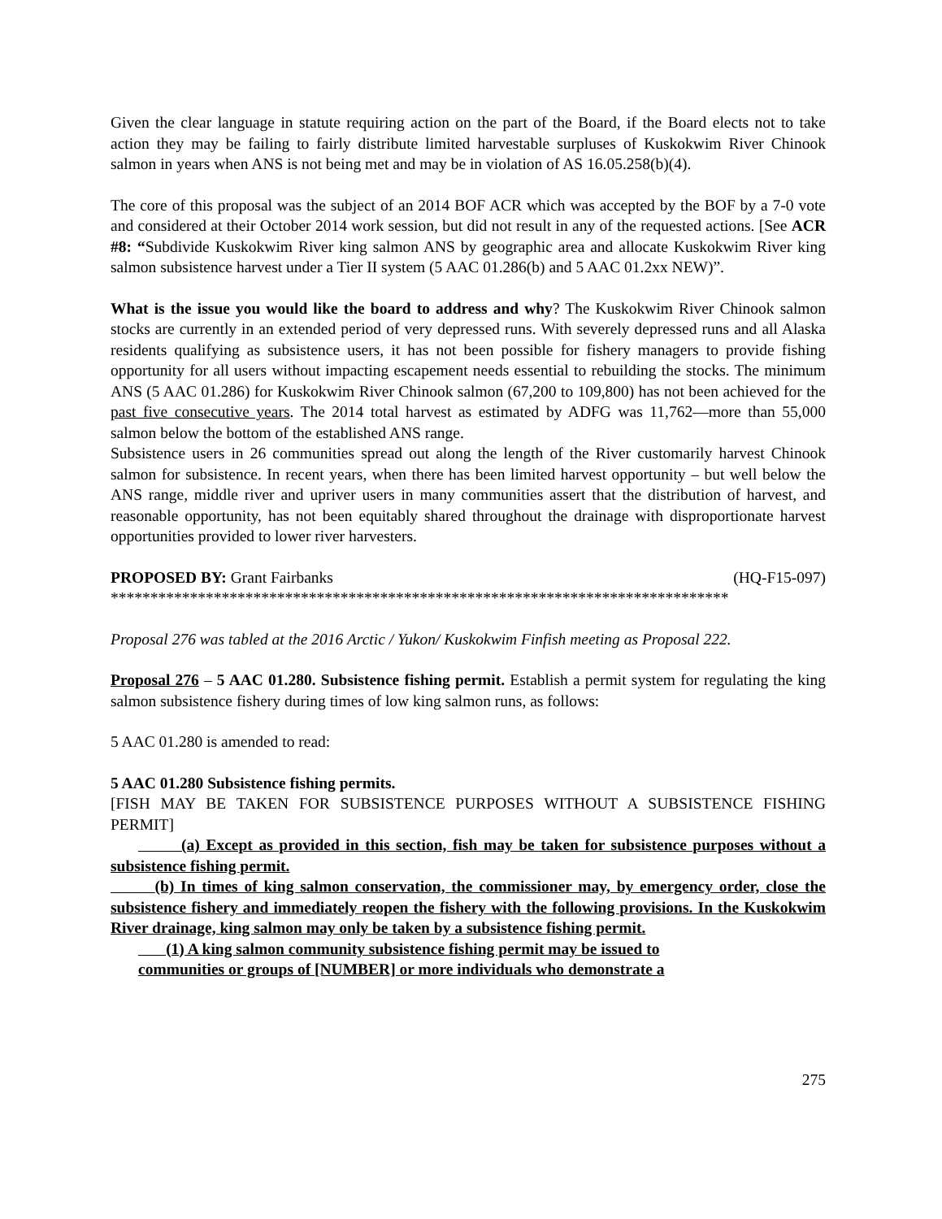Given the clear language in statute requiring action on the part of the Board, if the Board elects not to take action they may be failing to fairly distribute limited harvestable surpluses of Kuskokwim River Chinook salmon in years when ANS is not being met and may be in violation of AS 16.05.258(b)(4).
The core of this proposal was the subject of an 2014 BOF ACR which was accepted by the BOF by a 7-0 vote and considered at their October 2014 work session, but did not result in any of the requested actions. [See ACR #8: “Subdivide Kuskokwim River king salmon ANS by geographic area and allocate Kuskokwim River king salmon subsistence harvest under a Tier II system (5 AAC 01.286(b) and 5 AAC 01.2xx NEW)”.
What is the issue you would like the board to address and why? The Kuskokwim River Chinook salmon stocks are currently in an extended period of very depressed runs. With severely depressed runs and all Alaska residents qualifying as subsistence users, it has not been possible for fishery managers to provide fishing opportunity for all users without impacting escapement needs essential to rebuilding the stocks. The minimum ANS (5 AAC 01.286) for Kuskokwim River Chinook salmon (67,200 to 109,800) has not been achieved for the past five consecutive years. The 2014 total harvest as estimated by ADFG was 11,762—more than 55,000 salmon below the bottom of the established ANS range.
Subsistence users in 26 communities spread out along the length of the River customarily harvest Chinook salmon for subsistence. In recent years, when there has been limited harvest opportunity – but well below the ANS range, middle river and upriver users in many communities assert that the distribution of harvest, and reasonable opportunity, has not been equitably shared throughout the drainage with disproportionate harvest opportunities provided to lower river harvesters.
PROPOSED BY: Grant Fairbanks (HQ-F15-097)
******************************************************************************
Proposal 276 was tabled at the 2016 Arctic / Yukon/ Kuskokwim Finfish meeting as Proposal 222.
Proposal 276 – 5 AAC 01.280. Subsistence fishing permit. Establish a permit system for regulating the king salmon subsistence fishery during times of low king salmon runs, as follows:
5 AAC 01.280 is amended to read:
5 AAC 01.280 Subsistence fishing permits.
[FISH MAY BE TAKEN FOR SUBSISTENCE PURPOSES WITHOUT A SUBSISTENCE FISHING PERMIT]
(a) Except as provided in this section, fish may be taken for subsistence purposes without a subsistence fishing permit.
(b) In times of king salmon conservation, the commissioner may, by emergency order, close the subsistence fishery and immediately reopen the fishery with the following provisions. In the Kuskokwim River drainage, king salmon may only be taken by a subsistence fishing permit.
(1) A king salmon community subsistence fishing permit may be issued to
communities or groups of [NUMBER] or more individuals who demonstrate a
275